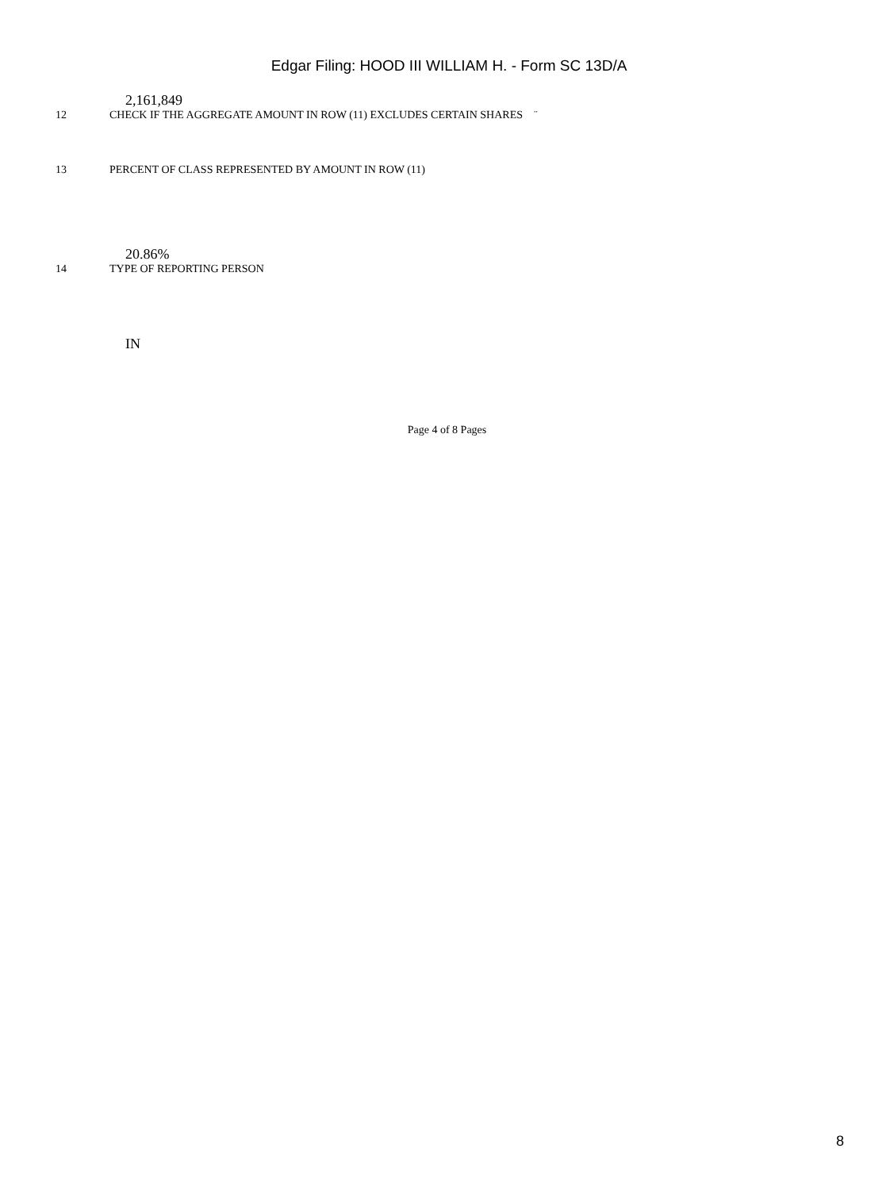Edgar Filing: HOOD III WILLIAM H. - Form SC 13D/A
2,161,849
12 CHECK IF THE AGGREGATE AMOUNT IN ROW (11) EXCLUDES CERTAIN SHARES ¨
13 PERCENT OF CLASS REPRESENTED BY AMOUNT IN ROW (11)
20.86%
14 TYPE OF REPORTING PERSON
IN
Page 4 of 8 Pages
8